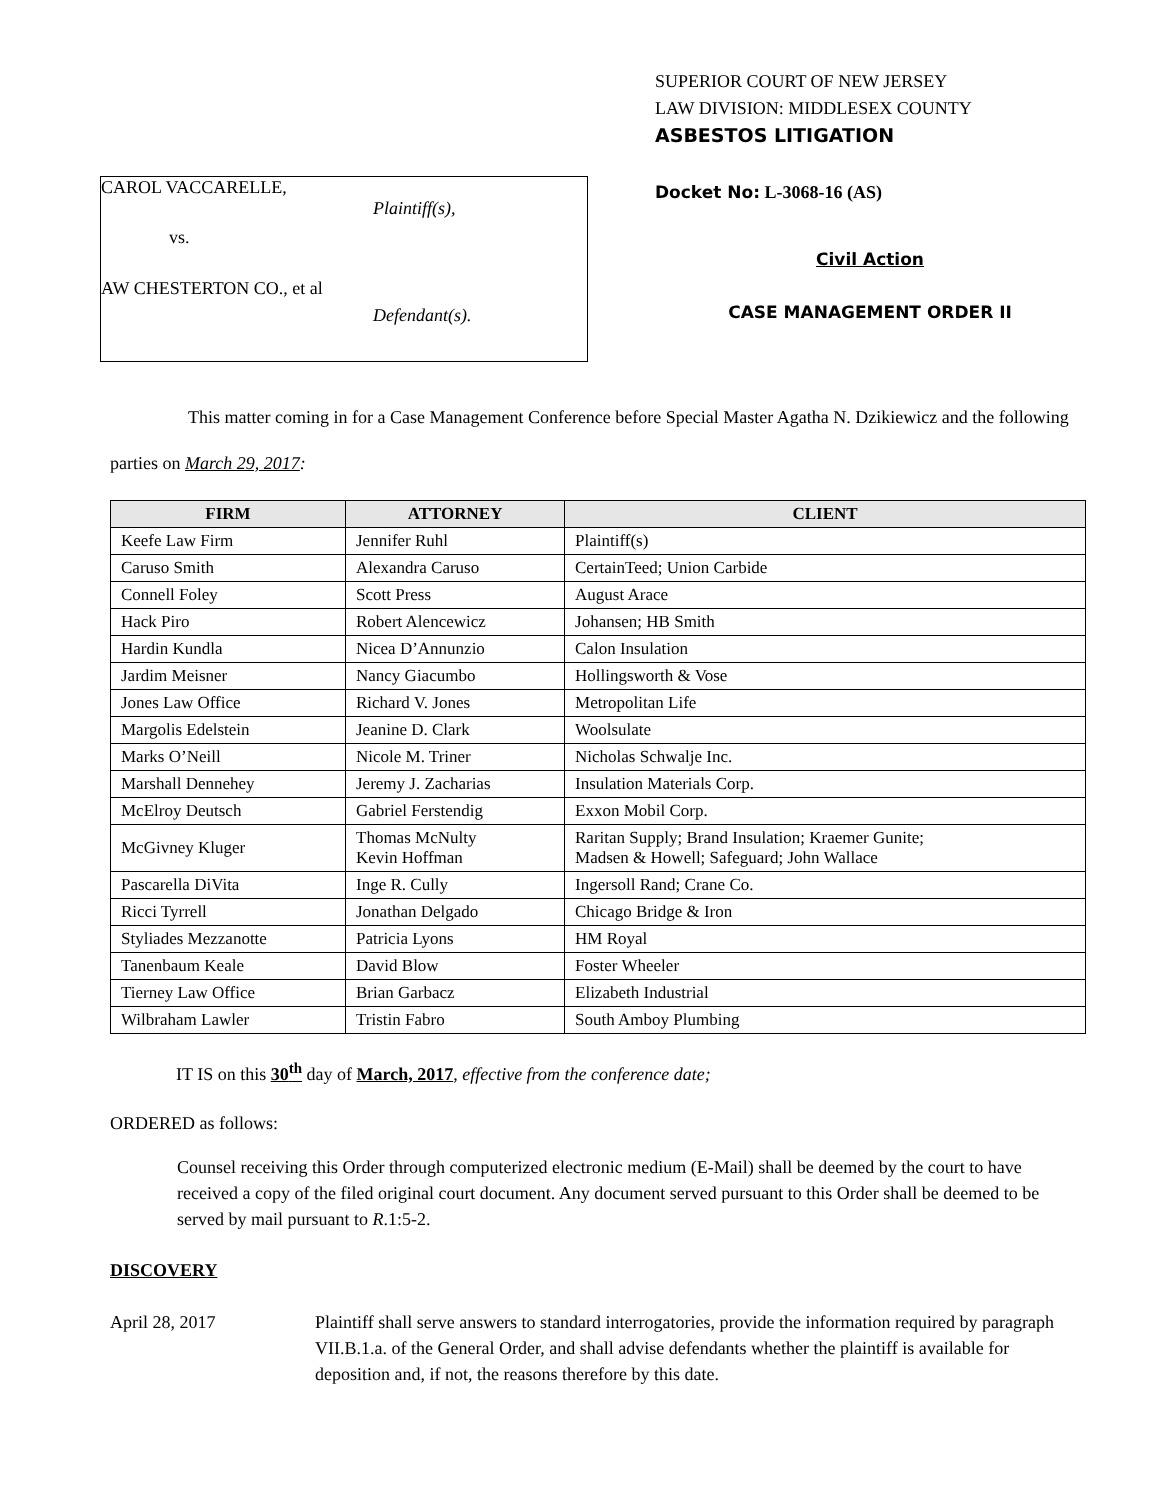CAROL VACCARELLE,
Plaintiff(s),
vs.
AW CHESTERTON CO., et al
Defendant(s).
SUPERIOR COURT OF NEW JERSEY
LAW DIVISION: MIDDLESEX COUNTY
ASBESTOS LITIGATION
Docket No: L-3068-16 (AS)
Civil Action
CASE MANAGEMENT ORDER II
This matter coming in for a Case Management Conference before Special Master Agatha N. Dzikiewicz and the following parties on March 29, 2017:
| FIRM | ATTORNEY | CLIENT |
| --- | --- | --- |
| Keefe Law Firm | Jennifer Ruhl | Plaintiff(s) |
| Caruso Smith | Alexandra Caruso | CertainTeed; Union Carbide |
| Connell Foley | Scott Press | August Arace |
| Hack Piro | Robert Alencewicz | Johansen; HB Smith |
| Hardin Kundla | Nicea D’Annunzio | Calon Insulation |
| Jardim Meisner | Nancy Giacumbo | Hollingsworth & Vose |
| Jones Law Office | Richard V. Jones | Metropolitan Life |
| Margolis Edelstein | Jeanine D. Clark | Woolsulate |
| Marks O’Neill | Nicole M. Triner | Nicholas Schwalje Inc. |
| Marshall Dennehey | Jeremy J. Zacharias | Insulation Materials Corp. |
| McElroy Deutsch | Gabriel Ferstendig | Exxon Mobil Corp. |
| McGivney Kluger | Thomas McNulty Kevin Hoffman | Raritan Supply; Brand Insulation; Kraemer Gunite; Madsen & Howell; Safeguard; John Wallace |
| Pascarella DiVita | Inge R. Cully | Ingersoll Rand; Crane Co. |
| Ricci Tyrrell | Jonathan Delgado | Chicago Bridge & Iron |
| Styliades Mezzanotte | Patricia Lyons | HM Royal |
| Tanenbaum Keale | David Blow | Foster Wheeler |
| Tierney Law Office | Brian Garbacz | Elizabeth Industrial |
| Wilbraham Lawler | Tristin Fabro | South Amboy Plumbing |
IT IS on this 30<sup>th</sup> day of March, 2017, effective from the conference date;
ORDERED as follows:
Counsel receiving this Order through computerized electronic medium (E-Mail) shall be deemed by the court to have received a copy of the filed original court document. Any document served pursuant to this Order shall be deemed to be served by mail pursuant to R.1:5-2.
DISCOVERY
April 28, 2017 Plaintiff shall serve answers to standard interrogatories, provide the information required by paragraph VII.B.1.a. of the General Order, and shall advise defendants whether the plaintiff is available for deposition and, if not, the reasons therefore by this date.